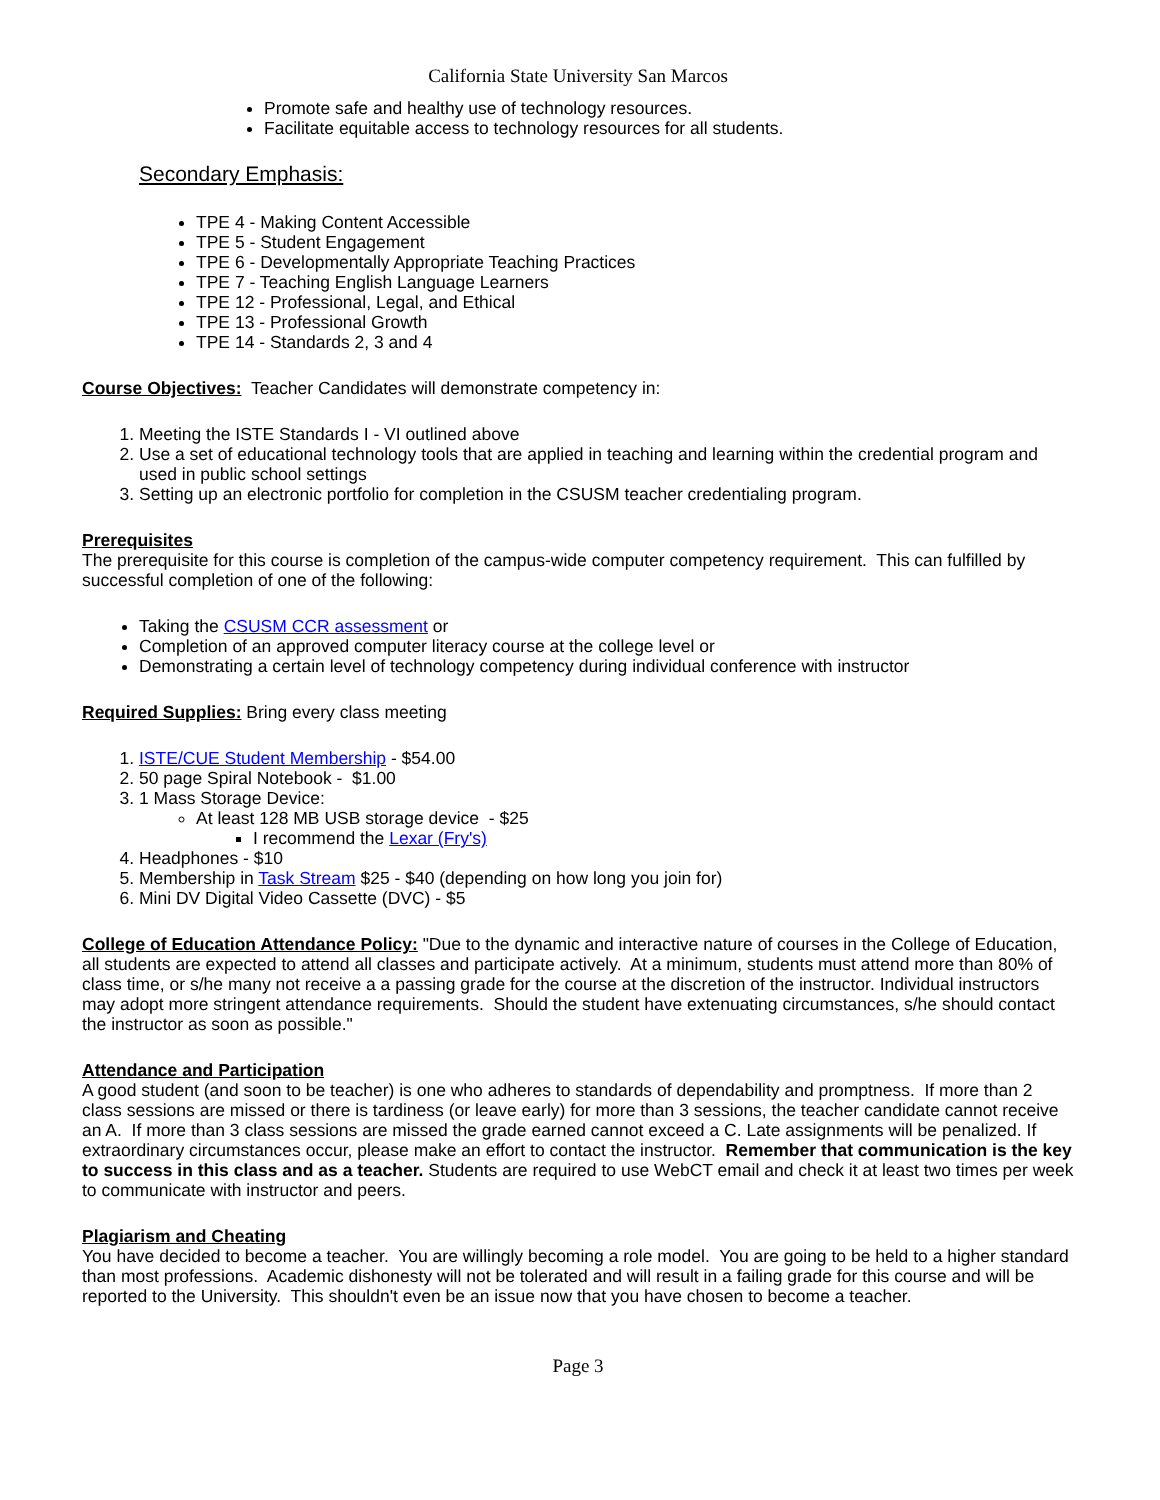California State University San Marcos
Promote safe and healthy use of technology resources.
Facilitate equitable access to technology resources for all students.
Secondary Emphasis:
TPE 4 - Making Content Accessible
TPE 5 - Student Engagement
TPE 6 - Developmentally Appropriate Teaching Practices
TPE 7 - Teaching English Language Learners
TPE 12 - Professional, Legal, and Ethical
TPE 13 - Professional Growth
TPE 14 - Standards 2, 3 and 4
Course Objectives: Teacher Candidates will demonstrate competency in:
1. Meeting the ISTE Standards I - VI outlined above
2. Use a set of educational technology tools that are applied in teaching and learning within the credential program and used in public school settings
3. Setting up an electronic portfolio for completion in the CSUSM teacher credentialing program.
Prerequisites
The prerequisite for this course is completion of the campus-wide computer competency requirement. This can fulfilled by successful completion of one of the following:
Taking the CSUSM CCR assessment or
Completion of an approved computer literacy course at the college level or
Demonstrating a certain level of technology competency during individual conference with instructor
Required Supplies: Bring every class meeting
1. ISTE/CUE Student Membership - $54.00
2. 50 page Spiral Notebook - $1.00
3. 1 Mass Storage Device:
At least 128 MB USB storage device - $25
I recommend the Lexar (Fry's)
4. Headphones - $10
5. Membership in Task Stream $25 - $40 (depending on how long you join for)
6. Mini DV Digital Video Cassette (DVC) - $5
College of Education Attendance Policy: "Due to the dynamic and interactive nature of courses in the College of Education, all students are expected to attend all classes and participate actively. At a minimum, students must attend more than 80% of class time, or s/he many not receive a a passing grade for the course at the discretion of the instructor. Individual instructors may adopt more stringent attendance requirements. Should the student have extenuating circumstances, s/he should contact the instructor as soon as possible."
Attendance and Participation
A good student (and soon to be teacher) is one who adheres to standards of dependability and promptness. If more than 2 class sessions are missed or there is tardiness (or leave early) for more than 3 sessions, the teacher candidate cannot receive an A. If more than 3 class sessions are missed the grade earned cannot exceed a C. Late assignments will be penalized. If extraordinary circumstances occur, please make an effort to contact the instructor. Remember that communication is the key to success in this class and as a teacher. Students are required to use WebCT email and check it at least two times per week to communicate with instructor and peers.
Plagiarism and Cheating
You have decided to become a teacher. You are willingly becoming a role model. You are going to be held to a higher standard than most professions. Academic dishonesty will not be tolerated and will result in a failing grade for this course and will be reported to the University. This shouldn't even be an issue now that you have chosen to become a teacher.
Page 3